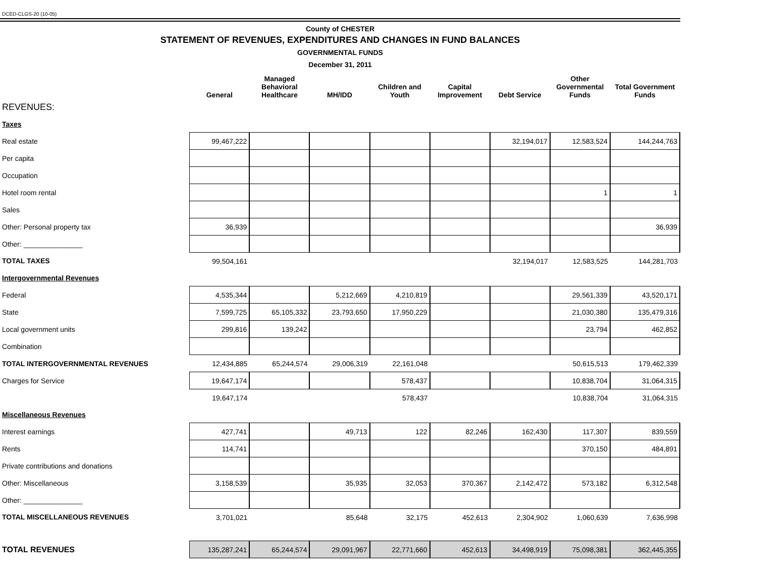DCED-CLGS-20 (10-05)
County of CHESTER
STATEMENT OF REVENUES, EXPENDITURES AND CHANGES IN FUND BALANCES
GOVERNMENTAL FUNDS
December 31, 2011
| | General | Managed Behavioral Healthcare | MH/IDD | Children and Youth | Capital Improvement | Debt Service | Other Governmental Funds | Total Government Funds |
| --- | --- | --- | --- | --- | --- | --- | --- | --- |
| REVENUES: | | | | | | | | |
| Taxes | | | | | | | | |
| Real estate | 99,467,222 | | | | | 32,194,017 | 12,583,524 | 144,244,763 |
| Per capita | | | | | | | | |
| Occupation | | | | | | | | |
| Hotel room rental | | | | | | | 1 | 1 |
| Sales | | | | | | | | |
| Other: Personal property tax | 36,939 | | | | | | | 36,939 |
| Other: _______________ | | | | | | | | |
| TOTAL TAXES | 99,504,161 | | | | | 32,194,017 | 12,583,525 | 144,281,703 |
| Intergovernmental Revenues | | | | | | | | |
| Federal | 4,535,344 | | 5,212,669 | 4,210,819 | | | 29,561,339 | 43,520,171 |
| State | 7,599,725 | 65,105,332 | 23,793,650 | 17,950,229 | | | 21,030,380 | 135,479,316 |
| Local government units | 299,816 | 139,242 | | | | | 23,794 | 462,852 |
| Combination | | | | | | | | |
| TOTAL INTERGOVERNMENTAL REVENUES | 12,434,885 | 65,244,574 | 29,006,319 | 22,161,048 | | | 50,615,513 | 179,462,339 |
| Charges for Service | 19,647,174 | | | 578,437 | | | 10,838,704 | 31,064,315 |
| | 19,647,174 | | | 578,437 | | | 10,838,704 | 31,064,315 |
| Miscellaneous Revenues | | | | | | | | |
| Interest earnings | 427,741 | | 49,713 | 122 | 82,246 | 162,430 | 117,307 | 839,559 |
| Rents | 114,741 | | | | | | 370,150 | 484,891 |
| Private contributions and donations | | | | | | | | |
| Other: Miscellaneous | 3,158,539 | | 35,935 | 32,053 | 370,367 | 2,142,472 | 573,182 | 6,312,548 |
| Other: _______________ | | | | | | | | |
| TOTAL MISCELLANEOUS REVENUES | 3,701,021 | | 85,648 | 32,175 | 452,613 | 2,304,902 | 1,060,639 | 7,636,998 |
| TOTAL REVENUES | 135,287,241 | 65,244,574 | 29,091,967 | 22,771,660 | 452,613 | 34,498,919 | 75,098,381 | 362,445,355 |